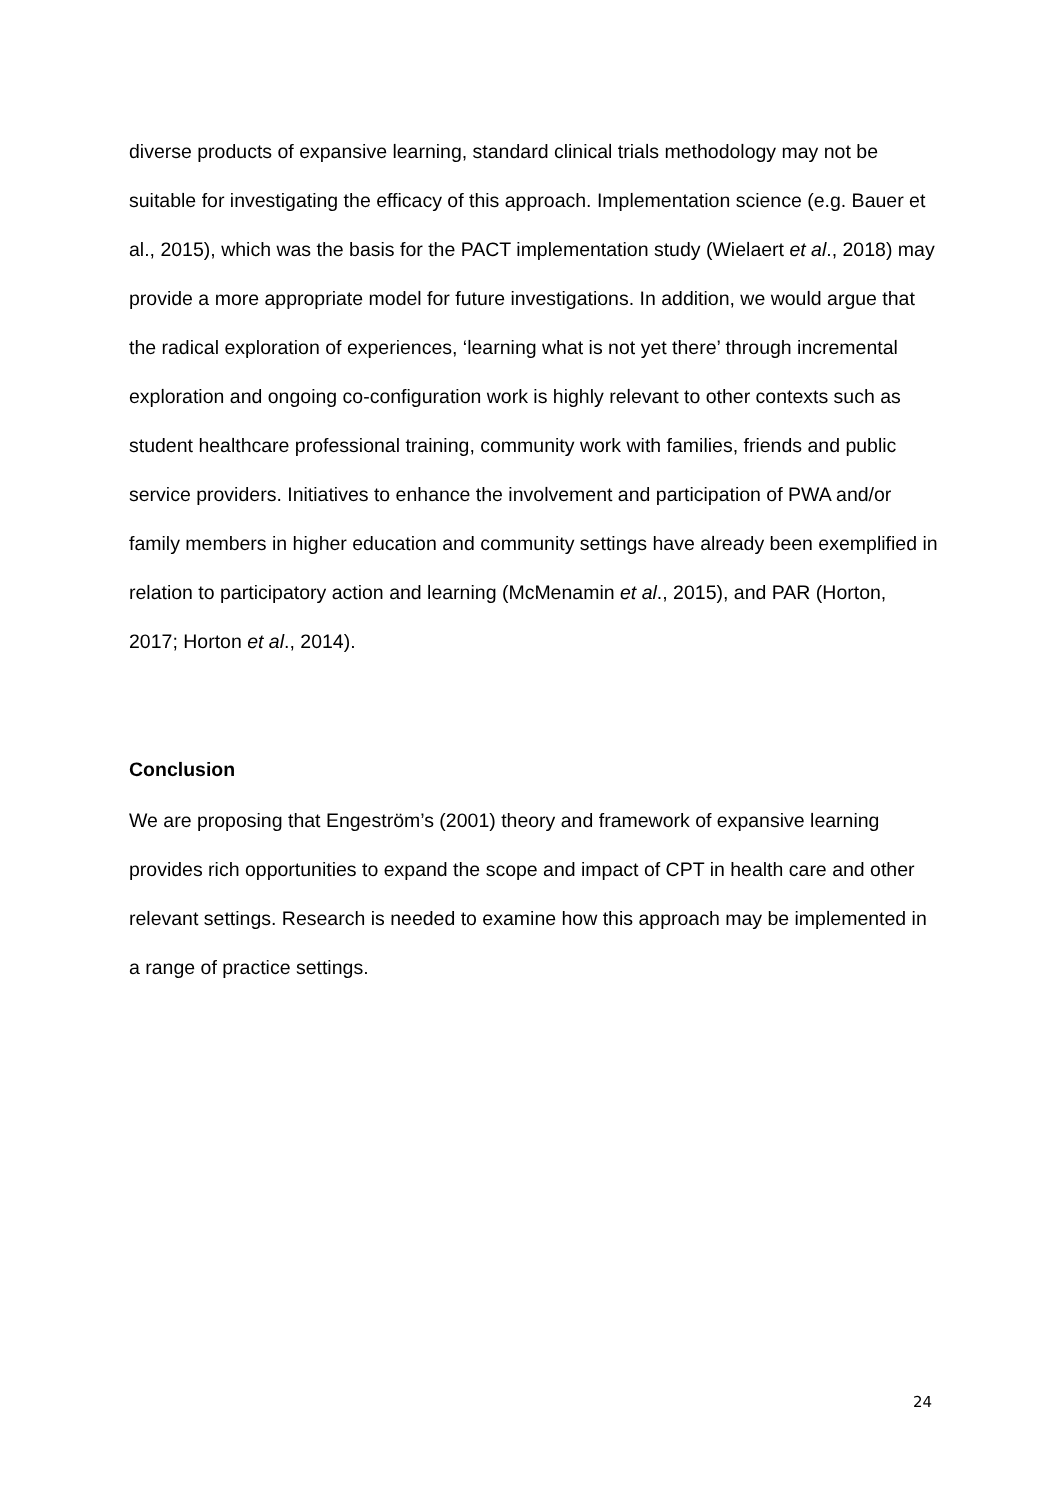diverse products of expansive learning, standard clinical trials methodology may not be suitable for investigating the efficacy of this approach. Implementation science (e.g. Bauer et al., 2015), which was the basis for the PACT implementation study (Wielaert et al., 2018) may provide a more appropriate model for future investigations. In addition, we would argue that the radical exploration of experiences, ‘learning what is not yet there’ through incremental exploration and ongoing co-configuration work is highly relevant to other contexts such as student healthcare professional training, community work with families, friends and public service providers. Initiatives to enhance the involvement and participation of PWA and/or family members in higher education and community settings have already been exemplified in relation to participatory action and learning (McMenamin et al., 2015), and PAR (Horton, 2017; Horton et al., 2014).
Conclusion
We are proposing that Engeström’s (2001) theory and framework of expansive learning provides rich opportunities to expand the scope and impact of CPT in health care and other relevant settings. Research is needed to examine how this approach may be implemented in a range of practice settings.
24